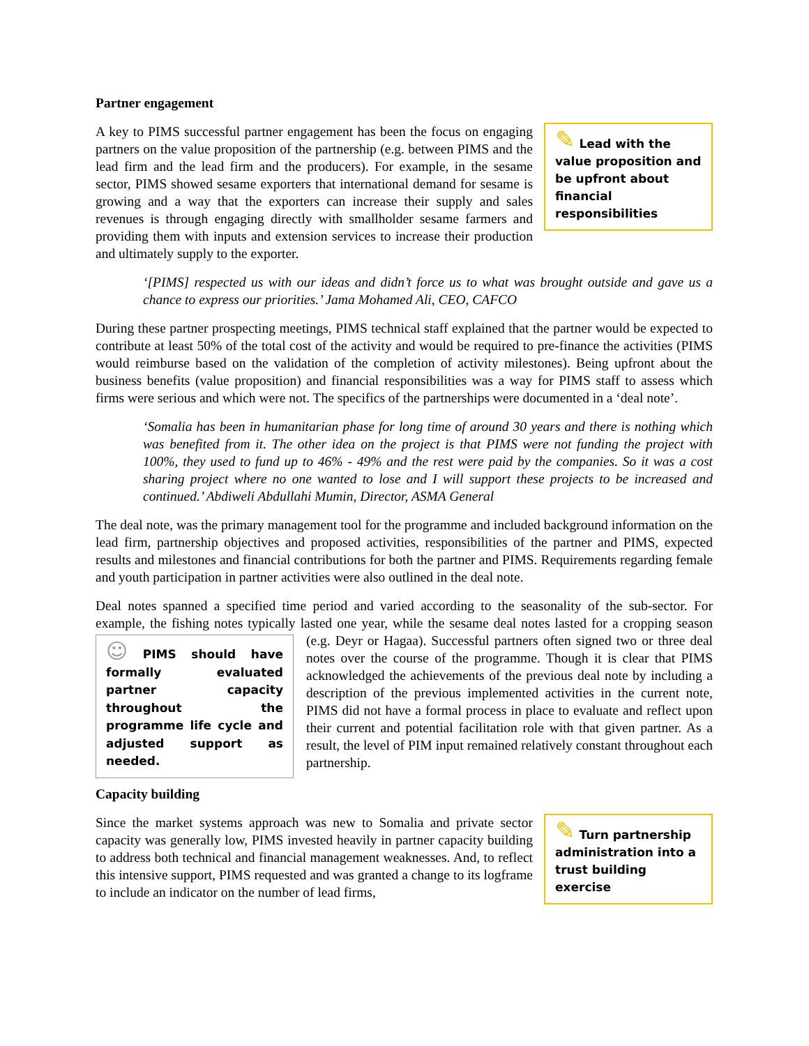Partner engagement
✎ Lead with the value proposition and be upfront about financial responsibilities
A key to PIMS successful partner engagement has been the focus on engaging partners on the value proposition of the partnership (e.g. between PIMS and the lead firm and the lead firm and the producers). For example, in the sesame sector, PIMS showed sesame exporters that international demand for sesame is growing and a way that the exporters can increase their supply and sales revenues is through engaging directly with smallholder sesame farmers and providing them with inputs and extension services to increase their production and ultimately supply to the exporter.
‘[PIMS] respected us with our ideas and didn’t force us to what was brought outside and gave us a chance to express our priorities.’ Jama Mohamed Ali, CEO, CAFCO
During these partner prospecting meetings, PIMS technical staff explained that the partner would be expected to contribute at least 50% of the total cost of the activity and would be required to pre-finance the activities (PIMS would reimburse based on the validation of the completion of activity milestones). Being upfront about the business benefits (value proposition) and financial responsibilities was a way for PIMS staff to assess which firms were serious and which were not. The specifics of the partnerships were documented in a ‘deal note’.
‘Somalia has been in humanitarian phase for long time of around 30 years and there is nothing which was benefited from it. The other idea on the project is that PIMS were not funding the project with 100%, they used to fund up to 46% - 49% and the rest were paid by the companies. So it was a cost sharing project where no one wanted to lose and I will support these projects to be increased and continued.’ Abdiweli Abdullahi Mumin, Director, ASMA General
The deal note, was the primary management tool for the programme and included background information on the lead firm, partnership objectives and proposed activities, responsibilities of the partner and PIMS, expected results and milestones and financial contributions for both the partner and PIMS. Requirements regarding female and youth participation in partner activities were also outlined in the deal note.
Deal notes spanned a specified time period and varied according to the seasonality of the sub-sector. For example, the fishing notes typically lasted one year, while the sesame deal notes lasted for a cropping season ☺ PIMS should have formally evaluated partner capacity throughout the programme life cycle and adjusted support as needed. (e.g. Deyr or Hagaa). Successful partners often signed two or three deal notes over the course of the programme. Though it is clear that PIMS acknowledged the achievements of the previous deal note by including a description of the previous implemented activities in the current note, PIMS did not have a formal process in place to evaluate and reflect upon their current and potential facilitation role with that given partner. As a result, the level of PIM input remained relatively constant throughout each partnership.
Capacity building
✎ Turn partnership administration into a trust building exercise
Since the market systems approach was new to Somalia and private sector capacity was generally low, PIMS invested heavily in partner capacity building to address both technical and financial management weaknesses. And, to reflect this intensive support, PIMS requested and was granted a change to its logframe to include an indicator on the number of lead firms,